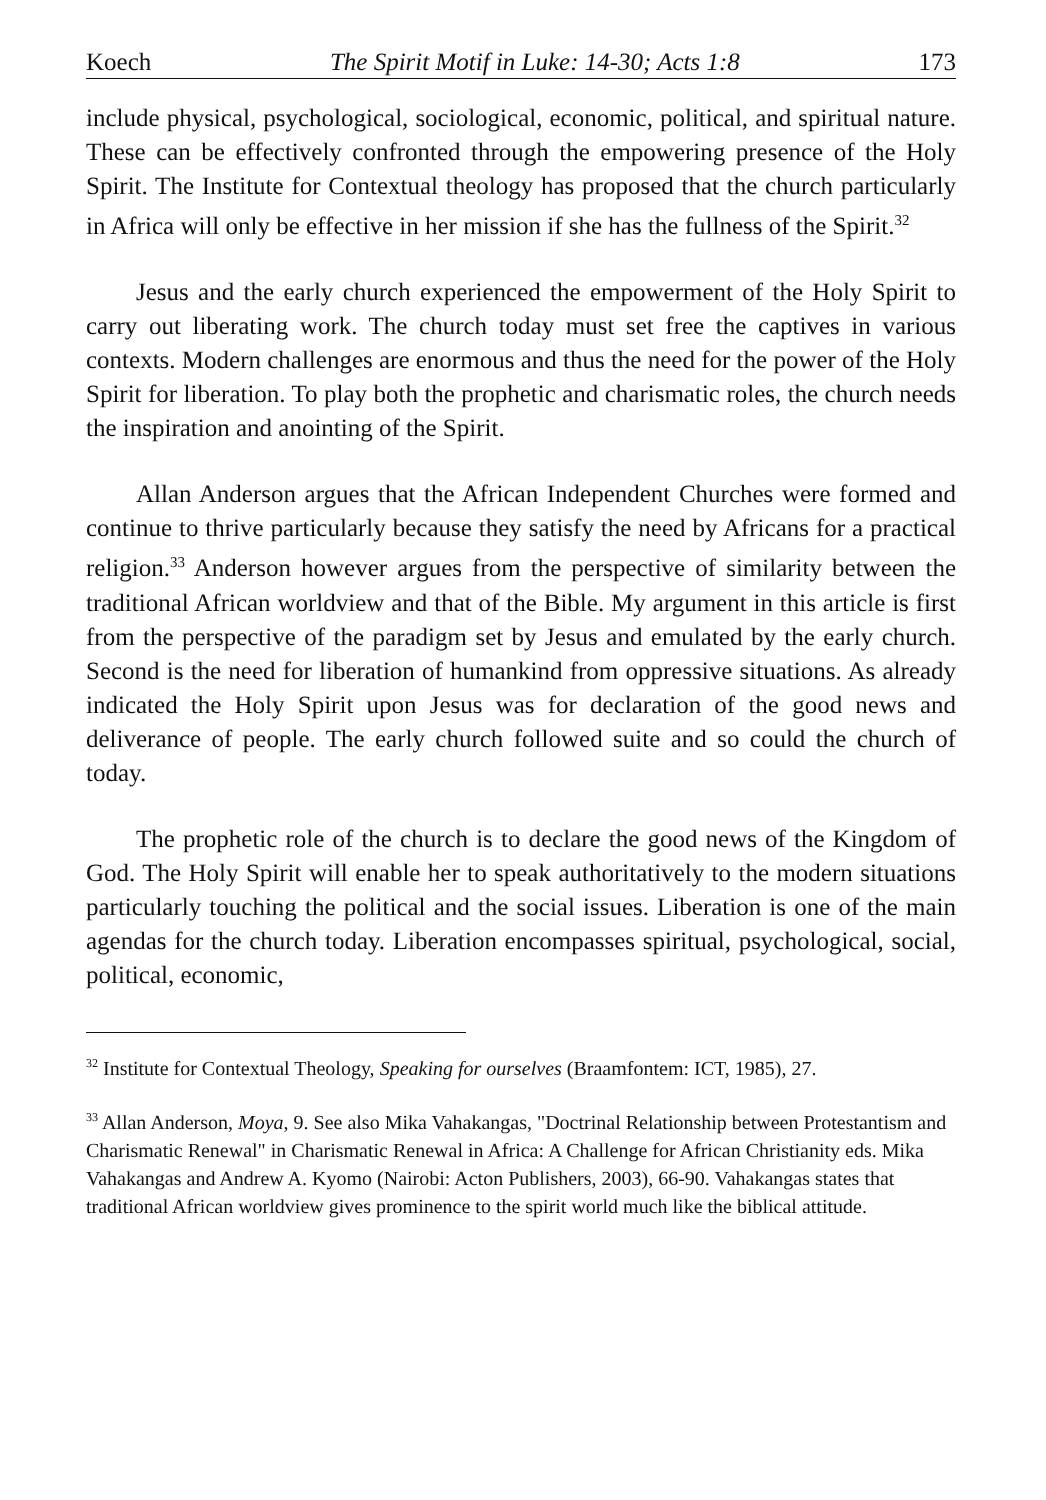Koech The Spirit Motif in Luke: 14-30; Acts 1:8 173
include physical, psychological, sociological, economic, political, and spiritual nature. These can be effectively confronted through the empowering presence of the Holy Spirit. The Institute for Contextual theology has proposed that the church particularly in Africa will only be effective in her mission if she has the fullness of the Spirit.<sup>32</sup>
Jesus and the early church experienced the empowerment of the Holy Spirit to carry out liberating work. The church today must set free the captives in various contexts. Modern challenges are enormous and thus the need for the power of the Holy Spirit for liberation. To play both the prophetic and charismatic roles, the church needs the inspiration and anointing of the Spirit.
Allan Anderson argues that the African Independent Churches were formed and continue to thrive particularly because they satisfy the need by Africans for a practical religion.<sup>33</sup> Anderson however argues from the perspective of similarity between the traditional African worldview and that of the Bible. My argument in this article is first from the perspective of the paradigm set by Jesus and emulated by the early church. Second is the need for liberation of humankind from oppressive situations. As already indicated the Holy Spirit upon Jesus was for declaration of the good news and deliverance of people. The early church followed suite and so could the church of today.
The prophetic role of the church is to declare the good news of the Kingdom of God. The Holy Spirit will enable her to speak authoritatively to the modern situations particularly touching the political and the social issues. Liberation is one of the main agendas for the church today. Liberation encompasses spiritual, psychological, social, political, economic,
<sup>32</sup> Institute for Contextual Theology, Speaking for ourselves (Braamfontem: ICT, 1985), 27.
<sup>33</sup> Allan Anderson, Moya, 9. See also Mika Vahakangas, "Doctrinal Relationship between Protestantism and Charismatic Renewal" in Charismatic Renewal in Africa: A Challenge for African Christianity eds. Mika Vahakangas and Andrew A. Kyomo (Nairobi: Acton Publishers, 2003), 66-90. Vahakangas states that traditional African worldview gives prominence to the spirit world much like the biblical attitude.